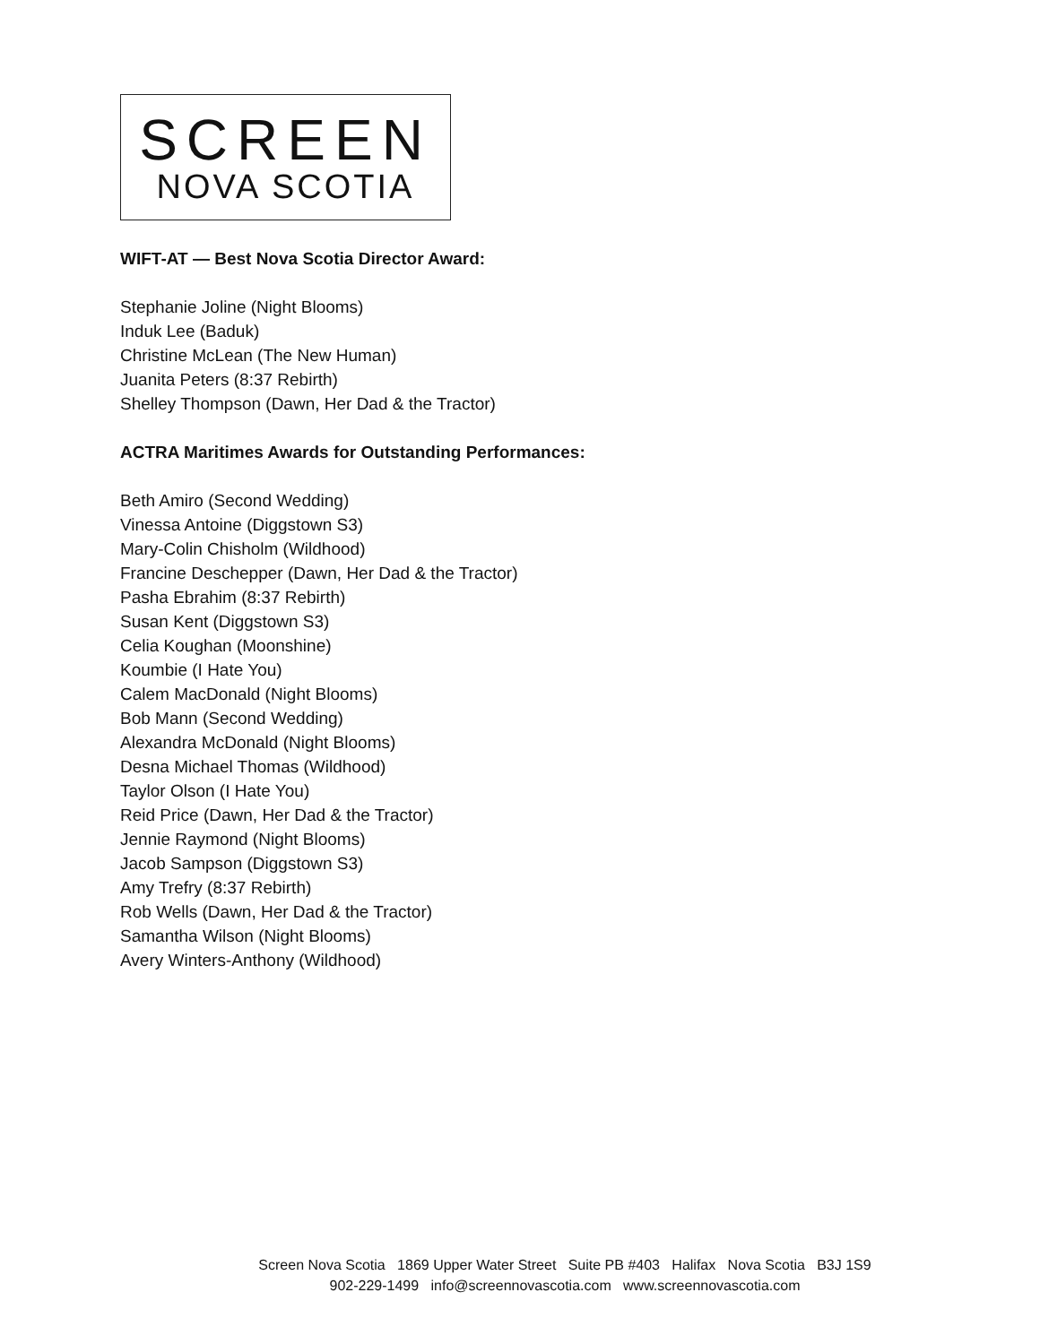SCREEN
NOVA SCOTIA
WIFT-AT — Best Nova Scotia Director Award:
Stephanie Joline (Night Blooms)
Induk Lee (Baduk)
Christine McLean (The New Human)
Juanita Peters (8:37 Rebirth)
Shelley Thompson (Dawn, Her Dad & the Tractor)
ACTRA Maritimes Awards for Outstanding Performances:
Beth Amiro (Second Wedding)
Vinessa Antoine (Diggstown S3)
Mary-Colin Chisholm (Wildhood)
Francine Deschepper (Dawn, Her Dad & the Tractor)
Pasha Ebrahim (8:37 Rebirth)
Susan Kent (Diggstown S3)
Celia Koughan (Moonshine)
Koumbie (I Hate You)
Calem MacDonald (Night Blooms)
Bob Mann (Second Wedding)
Alexandra McDonald (Night Blooms)
Desna Michael Thomas (Wildhood)
Taylor Olson (I Hate You)
Reid Price (Dawn, Her Dad & the Tractor)
Jennie Raymond (Night Blooms)
Jacob Sampson (Diggstown S3)
Amy Trefry (8:37 Rebirth)
Rob Wells (Dawn, Her Dad & the Tractor)
Samantha Wilson (Night Blooms)
Avery Winters-Anthony (Wildhood)
Screen Nova Scotia 1869 Upper Water Street Suite PB #403 Halifax Nova Scotia B3J 1S9
902-229-1499 info@screennovascotia.com www.screennovascotia.com